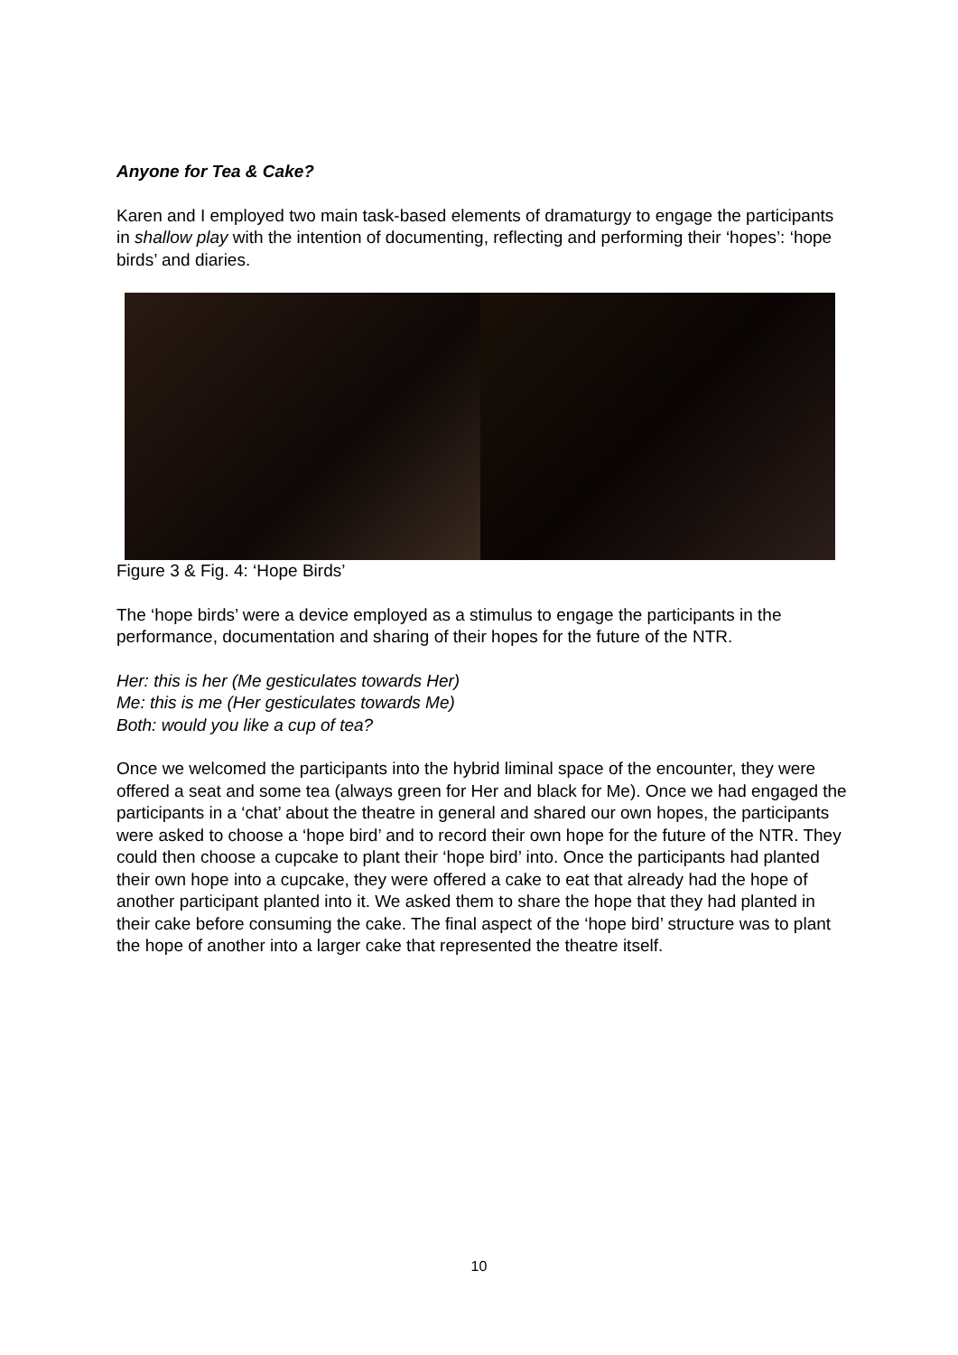Anyone for Tea & Cake?
Karen and I employed two main task-based elements of dramaturgy to engage the participants in shallow play with the intention of documenting, reflecting and performing their ‘hopes’: ‘hope birds’ and diaries.
Figure 3 & Fig. 4: ‘Hope Birds’
The ‘hope birds’ were a device employed as a stimulus to engage the participants in the performance, documentation and sharing of their hopes for the future of the NTR.
Her: this is her (Me gesticulates towards Her)
Me: this is me (Her gesticulates towards Me)
Both: would you like a cup of tea?
Once we welcomed the participants into the hybrid liminal space of the encounter, they were offered a seat and some tea (always green for Her and black for Me). Once we had engaged the participants in a ‘chat’ about the theatre in general and shared our own hopes, the participants were asked to choose a ‘hope bird’ and to record their own hope for the future of the NTR. They could then choose a cupcake to plant their ‘hope bird’ into. Once the participants had planted their own hope into a cupcake, they were offered a cake to eat that already had the hope of another participant planted into it. We asked them to share the hope that they had planted in their cake before consuming the cake. The final aspect of the ‘hope bird’ structure was to plant the hope of another into a larger cake that represented the theatre itself.
10